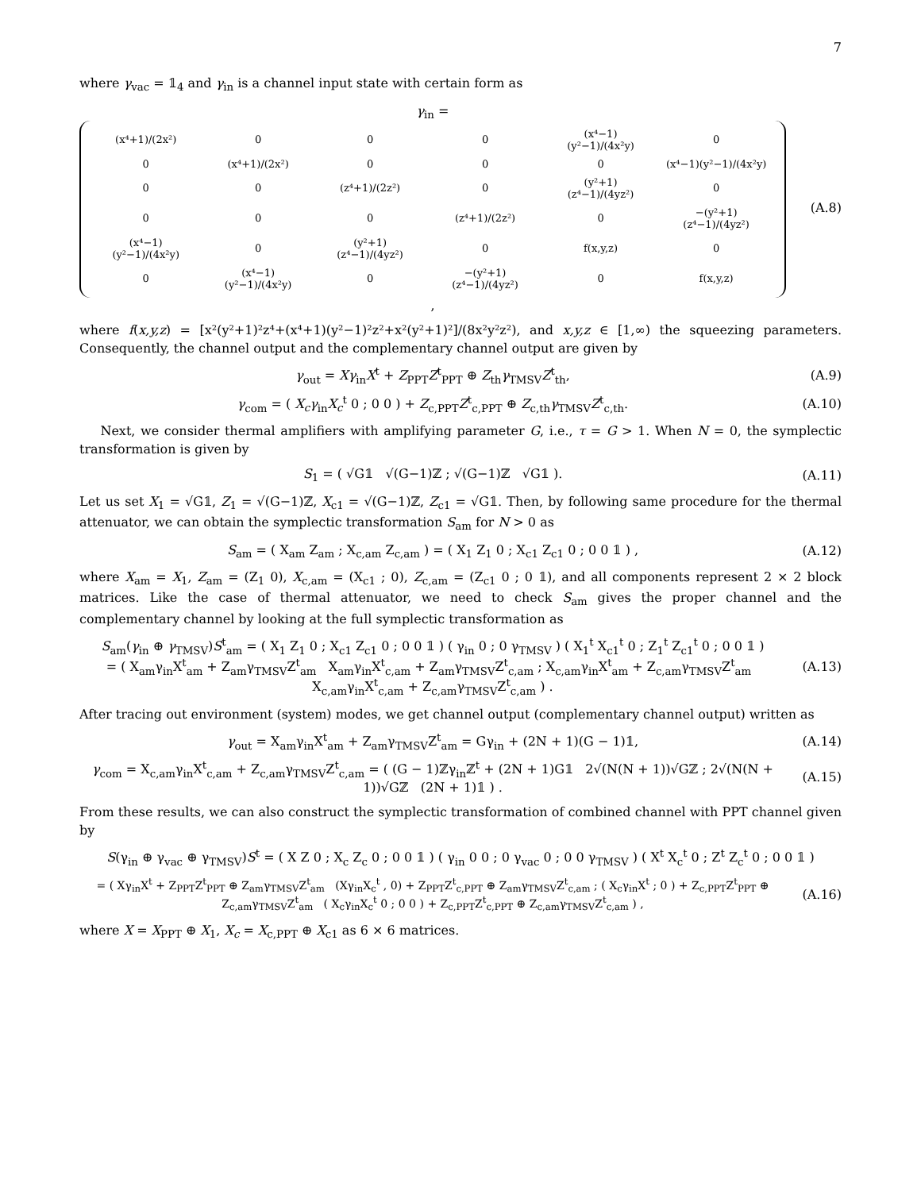7
where γ<sub>vac</sub> = 𝟙<sub>4</sub> and γ<sub>in</sub> is a channel input state with certain form as
γ<sub>in</sub> =
| (x⁴+1)/(2x²) | 0 | 0 | 0 | (x⁴−1)(y²−1)/(4x²y) | 0 |
| 0 | (x⁴+1)/(2x²) | 0 | 0 | 0 | (x⁴−1)(y²−1)/(4x²y) |
| 0 | 0 | (z⁴+1)/(2z²) | 0 | (y²+1)(z⁴−1)/(4yz²) | 0 |
| 0 | 0 | 0 | (z⁴+1)/(2z²) | 0 | −(y²+1)(z⁴−1)/(4yz²) |
| (x⁴−1)(y²−1)/(4x²y) | 0 | (y²+1)(z⁴−1)/(4yz²) | 0 | f(x,y,z) | 0 |
| 0 | (x⁴−1)(y²−1)/(4x²y) | 0 | −(y²+1)(z⁴−1)/(4yz²) | 0 | f(x,y,z) |
,
(A.8)
where f(x,y,z) = [x²(y²+1)²z⁴+(x⁴+1)(y²−1)²z²+x²(y²+1)²]/(8x²y²z²), and x,y,z ∈ [1,∞) the squeezing parameters. Consequently, the channel output and the complementary channel output are given by
γ<sub>out</sub> = Xγ<sub>in</sub>X<sup>t</sup> + Z<sub>PPT</sub>Z<sup>t</sup><sub>PPT</sub> ⊕ Z<sub>th</sub>γ<sub>TMSV</sub>Z<sup>t</sup><sub>th</sub>,
(A.9)
γ<sub>com</sub> = ( X<sub>c</sub>γ<sub>in</sub>X<sub>c</sub><sup>t</sup> 0 ; 0 0 ) + Z<sub>c,PPT</sub>Z<sup>t</sup><sub>c,PPT</sub> ⊕ Z<sub>c,th</sub>γ<sub>TMSV</sub>Z<sup>t</sup><sub>c,th</sub>.
(A.10)
Next, we consider thermal amplifiers with amplifying parameter G, i.e., τ = G > 1. When N = 0, the symplectic transformation is given by
S<sub>1</sub> = ( √G𝟙 √(G−1)ℤ ; √(G−1)ℤ √G𝟙 ).
(A.11)
Let us set X<sub>1</sub> = √G𝟙, Z<sub>1</sub> = √(G−1)ℤ, X<sub>c1</sub> = √(G−1)ℤ, Z<sub>c1</sub> = √G𝟙. Then, by following same procedure for the thermal attenuator, we can obtain the symplectic transformation S<sub>am</sub> for N > 0 as
S<sub>am</sub> = ( X<sub>am</sub> Z<sub>am</sub> ; X<sub>c,am</sub> Z<sub>c,am</sub> ) = ( X<sub>1</sub> Z<sub>1</sub> 0 ; X<sub>c1</sub> Z<sub>c1</sub> 0 ; 0 0 𝟙 ) ,
(A.12)
where X<sub>am</sub> = X<sub>1</sub>, Z<sub>am</sub> = (Z<sub>1</sub> 0), X<sub>c,am</sub> = (X<sub>c1</sub> ; 0), Z<sub>c,am</sub> = (Z<sub>c1</sub> 0 ; 0 𝟙), and all components represent 2 × 2 block matrices. Like the case of thermal attenuator, we need to check S<sub>am</sub> gives the proper channel and the complementary channel by looking at the full symplectic transformation as
S<sub>am</sub>(γ<sub>in</sub> ⊕ γ<sub>TMSV</sub>)S<sup>t</sup><sub>am</sub> = ( X<sub>1</sub> Z<sub>1</sub> 0 ; X<sub>c1</sub> Z<sub>c1</sub> 0 ; 0 0 𝟙 ) ( γ<sub>in</sub> 0 ; 0 γ<sub>TMSV</sub> ) ( X<sub>1</sub><sup>t</sup> X<sub>c1</sub><sup>t</sup> 0 ; Z<sub>1</sub><sup>t</sup> Z<sub>c1</sub><sup>t</sup> 0 ; 0 0 𝟙 )
= ( X<sub>am</sub>γ<sub>in</sub>X<sup>t</sup><sub>am</sub> + Z<sub>am</sub>γ<sub>TMSV</sub>Z<sup>t</sup><sub>am</sub> X<sub>am</sub>γ<sub>in</sub>X<sup>t</sup><sub>c,am</sub> + Z<sub>am</sub>γ<sub>TMSV</sub>Z<sup>t</sup><sub>c,am</sub> ; X<sub>c,am</sub>γ<sub>in</sub>X<sup>t</sup><sub>am</sub> + Z<sub>c,am</sub>γ<sub>TMSV</sub>Z<sup>t</sup><sub>am</sub> X<sub>c,am</sub>γ<sub>in</sub>X<sup>t</sup><sub>c,am</sub> + Z<sub>c,am</sub>γ<sub>TMSV</sub>Z<sup>t</sup><sub>c,am</sub> ) .
(A.13)
After tracing out environment (system) modes, we get channel output (complementary channel output) written as
γ<sub>out</sub> = X<sub>am</sub>γ<sub>in</sub>X<sup>t</sup><sub>am</sub> + Z<sub>am</sub>γ<sub>TMSV</sub>Z<sup>t</sup><sub>am</sub> = Gγ<sub>in</sub> + (2N + 1)(G − 1)𝟙,
(A.14)
γ<sub>com</sub> = X<sub>c,am</sub>γ<sub>in</sub>X<sup>t</sup><sub>c,am</sub> + Z<sub>c,am</sub>γ<sub>TMSV</sub>Z<sup>t</sup><sub>c,am</sub> = ( (G − 1)ℤγ<sub>in</sub>ℤ<sup>t</sup> + (2N + 1)G𝟙 2√(N(N + 1))√Gℤ ; 2√(N(N + 1))√Gℤ (2N + 1)𝟙 ) .
(A.15)
From these results, we can also construct the symplectic transformation of combined channel with PPT channel given by
S(γ<sub>in</sub> ⊕ γ<sub>vac</sub> ⊕ γ<sub>TMSV</sub>)S<sup>t</sup> = ( X Z 0 ; X<sub>c</sub> Z<sub>c</sub> 0 ; 0 0 𝟙 ) ( γ<sub>in</sub> 0 0 ; 0 γ<sub>vac</sub> 0 ; 0 0 γ<sub>TMSV</sub> ) ( X<sup>t</sup> X<sub>c</sub><sup>t</sup> 0 ; Z<sup>t</sup> Z<sub>c</sub><sup>t</sup> 0 ; 0 0 𝟙 )
= ( Xγ<sub>in</sub>X<sup>t</sup> + Z<sub>PPT</sub>Z<sup>t</sup><sub>PPT</sub> ⊕ Z<sub>am</sub>γ<sub>TMSV</sub>Z<sup>t</sup><sub>am</sub> (Xγ<sub>in</sub>X<sub>c</sub><sup>t</sup> , 0) + Z<sub>PPT</sub>Z<sup>t</sup><sub>c,PPT</sub> ⊕ Z<sub>am</sub>γ<sub>TMSV</sub>Z<sup>t</sup><sub>c,am</sub> ; ( X<sub>c</sub>γ<sub>in</sub>X<sup>t</sup> ; 0 ) + Z<sub>c,PPT</sub>Z<sup>t</sup><sub>PPT</sub> ⊕ Z<sub>c,am</sub>γ<sub>TMSV</sub>Z<sup>t</sup><sub>am</sub> ( X<sub>c</sub>γ<sub>in</sub>X<sub>c</sub><sup>t</sup> 0 ; 0 0 ) + Z<sub>c,PPT</sub>Z<sup>t</sup><sub>c,PPT</sub> ⊕ Z<sub>c,am</sub>γ<sub>TMSV</sub>Z<sup>t</sup><sub>c,am</sub> ) ,
(A.16)
where X = X<sub>PPT</sub> ⊕ X<sub>1</sub>, X<sub>c</sub> = X<sub>c,PPT</sub> ⊕ X<sub>c1</sub> as 6 × 6 matrices.